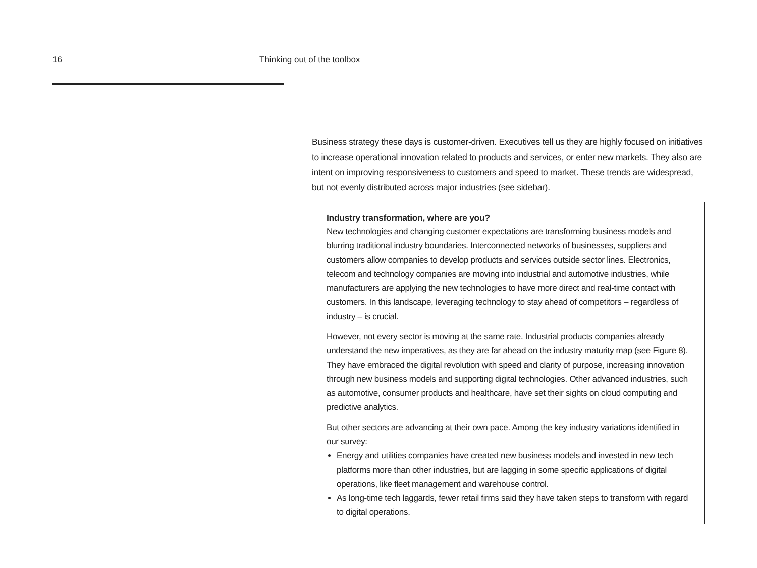16 Thinking out of the toolbox
Business strategy these days is customer-driven. Executives tell us they are highly focused on initiatives to increase operational innovation related to products and services, or enter new markets. They also are intent on improving responsiveness to customers and speed to market. These trends are widespread, but not evenly distributed across major industries (see sidebar).
Industry transformation, where are you?
New technologies and changing customer expectations are transforming business models and blurring traditional industry boundaries. Interconnected networks of businesses, suppliers and customers allow companies to develop products and services outside sector lines. Electronics, telecom and technology companies are moving into industrial and automotive industries, while manufacturers are applying the new technologies to have more direct and real-time contact with customers. In this landscape, leveraging technology to stay ahead of competitors – regardless of industry – is crucial.
However, not every sector is moving at the same rate. Industrial products companies already understand the new imperatives, as they are far ahead on the industry maturity map (see Figure 8). They have embraced the digital revolution with speed and clarity of purpose, increasing innovation through new business models and supporting digital technologies. Other advanced industries, such as automotive, consumer products and healthcare, have set their sights on cloud computing and predictive analytics.
But other sectors are advancing at their own pace. Among the key industry variations identified in our survey:
Energy and utilities companies have created new business models and invested in new tech platforms more than other industries, but are lagging in some specific applications of digital operations, like fleet management and warehouse control.
As long-time tech laggards, fewer retail firms said they have taken steps to transform with regard to digital operations.